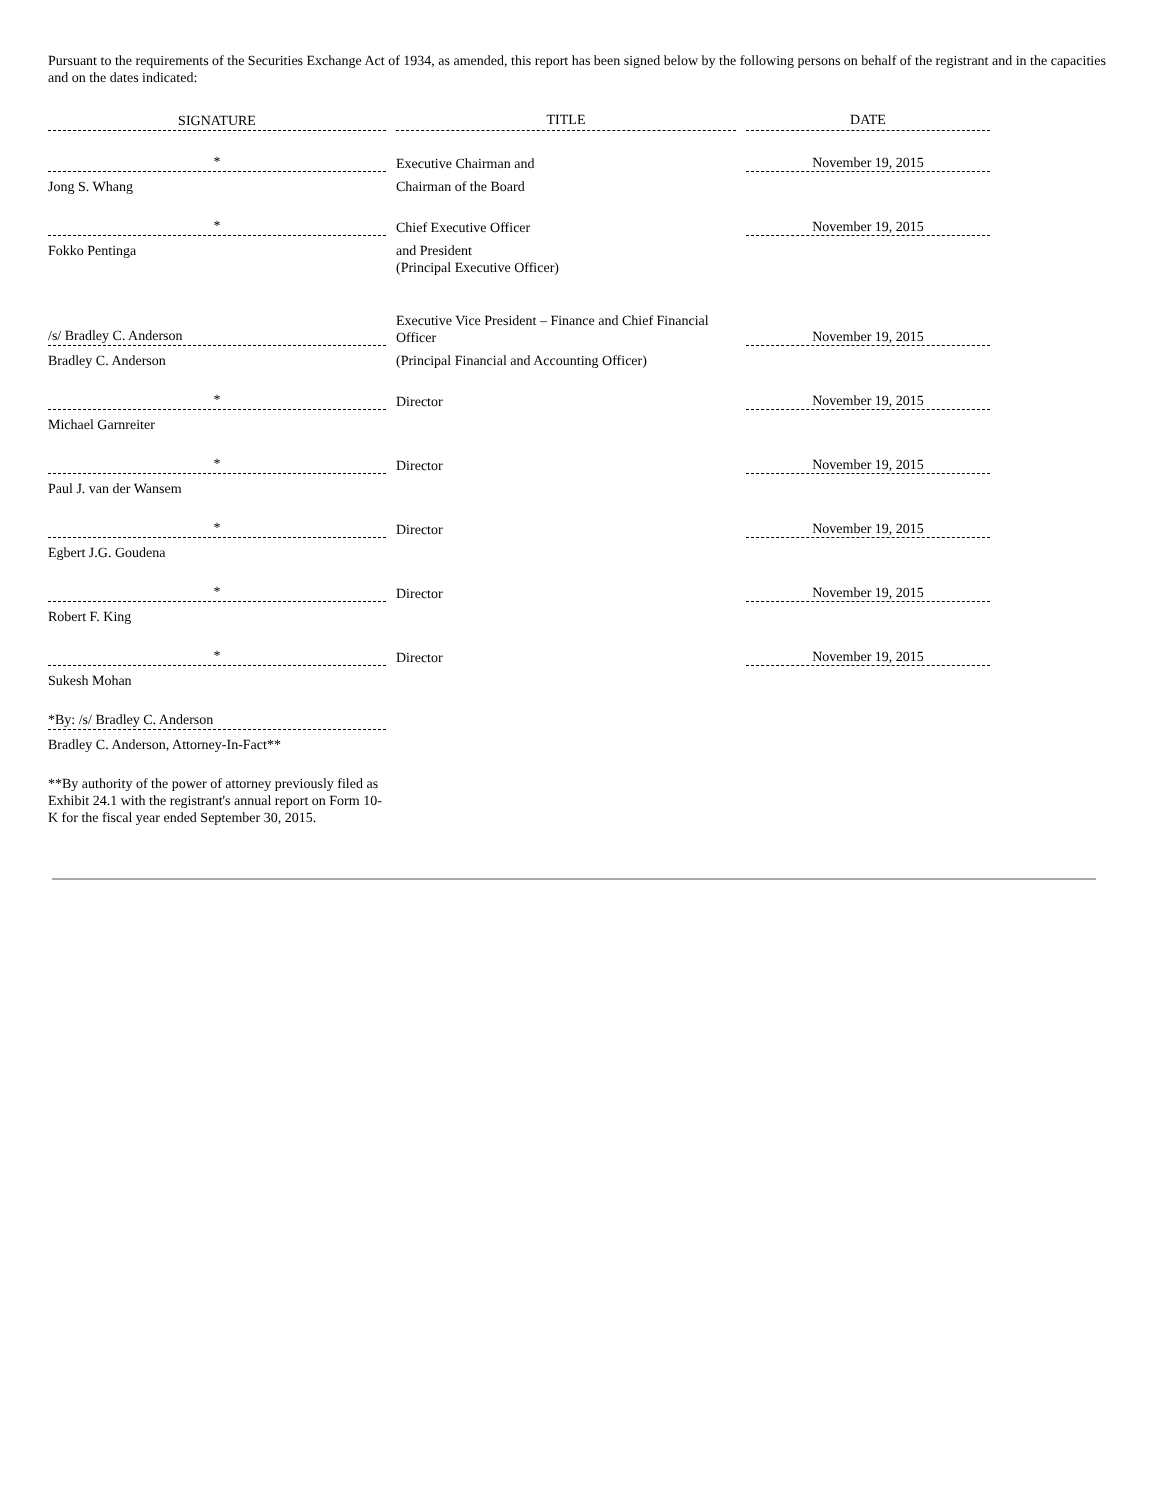Pursuant to the requirements of the Securities Exchange Act of 1934, as amended, this report has been signed below by the following persons on behalf of the registrant and in the capacities and on the dates indicated:
| SIGNATURE | | TITLE | | DATE |
| * | | Executive Chairman and | | November 19, 2015 |
| Jong S. Whang | | Chairman of the Board | | |
| * | | Chief Executive Officer | | November 19, 2015 |
| Fokko Pentinga | | and President (Principal Executive Officer) | | |
| /s/ Bradley C. Anderson | | Executive Vice President – Finance and Chief Financial Officer | | November 19, 2015 |
| Bradley C. Anderson | | (Principal Financial and Accounting Officer) | | |
| * | | Director | | November 19, 2015 |
| Michael Garnreiter | | | | |
| * | | Director | | November 19, 2015 |
| Paul J. van der Wansem | | | | |
| * | | Director | | November 19, 2015 |
| Egbert J.G. Goudena | | | | |
| * | | Director | | November 19, 2015 |
| Robert F. King | | | | |
| * | | Director | | November 19, 2015 |
| Sukesh Mohan | | | | |
| *By: /s/ Bradley C. Anderson | | | | |
| Bradley C. Anderson, Attorney-In-Fact** | | | | |
**By authority of the power of attorney previously filed as Exhibit 24.1 with the registrant's annual report on Form 10-K for the fiscal year ended September 30, 2015.